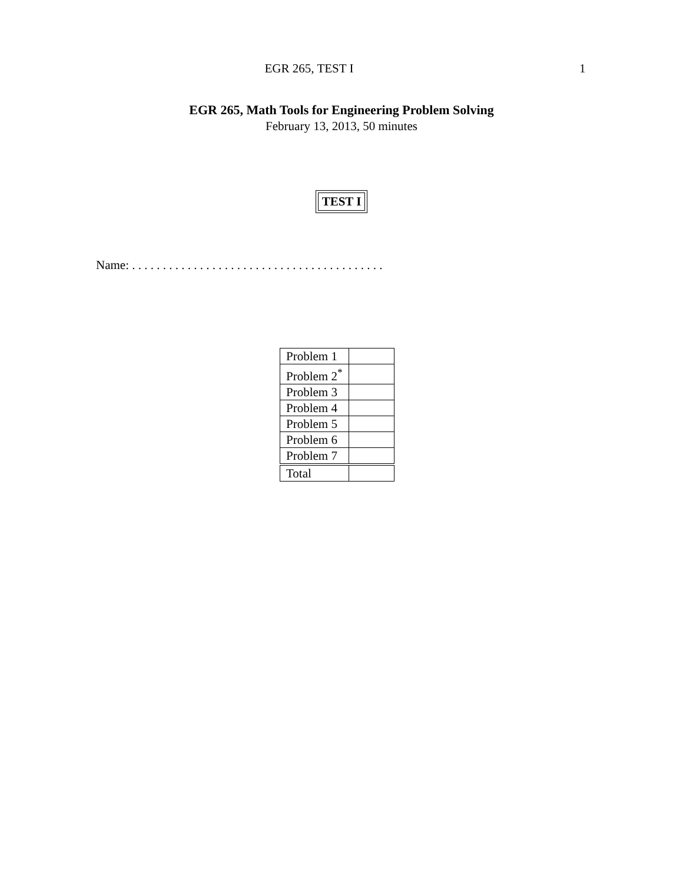EGR 265, TEST I 1
EGR 265, Math Tools for Engineering Problem Solving
February 13, 2013, 50 minutes
TEST I
Name: . . . . . . . . . . . . . . . . . . . . . . . . . . . . . . . . . . . . . . . . .
| Problem 1 | |
| Problem 2<sup>*</sup> | |
| Problem 3 | |
| Problem 4 | |
| Problem 5 | |
| Problem 6 | |
| Problem 7 | |
| Total | |